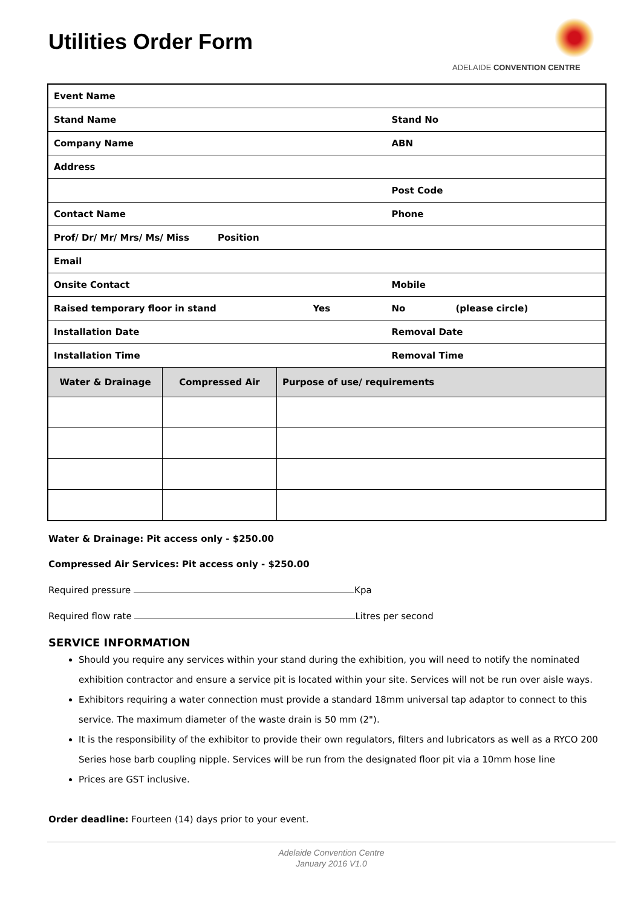Utilities Order Form
ADELAIDE CONVENTION CENTRE
| Event Name | | | | |
| Stand Name | | | Stand No | |
| Company Name | | | ABN | |
| Address | | | | |
| | | | Post Code | |
| Contact Name | | | Phone | |
| Prof/ Dr/ Mr/ Mrs/ Ms/ Miss Position | | | | |
| Email | | | | |
| Onsite Contact | | | Mobile | |
| Raised temporary floor in stand | | Yes | No | (please circle) |
| Installation Date | | | Removal Date | |
| Installation Time | | | Removal Time | |
| Water & Drainage | Compressed Air | Purpose of use/ requirements | | |
Water & Drainage: Pit access only - $250.00
Compressed Air Services: Pit access only - $250.00
Required pressure Kpa
Required flow rate Litres per second
SERVICE INFORMATION
Should you require any services within your stand during the exhibition, you will need to notify the nominated exhibition contractor and ensure a service pit is located within your site. Services will not be run over aisle ways.
Exhibitors requiring a water connection must provide a standard 18mm universal tap adaptor to connect to this service. The maximum diameter of the waste drain is 50 mm (2").
It is the responsibility of the exhibitor to provide their own regulators, filters and lubricators as well as a RYCO 200 Series hose barb coupling nipple. Services will be run from the designated floor pit via a 10mm hose line
Prices are GST inclusive.
Order deadline: Fourteen (14) days prior to your event.
Adelaide Convention Centre
January 2016 V1.0